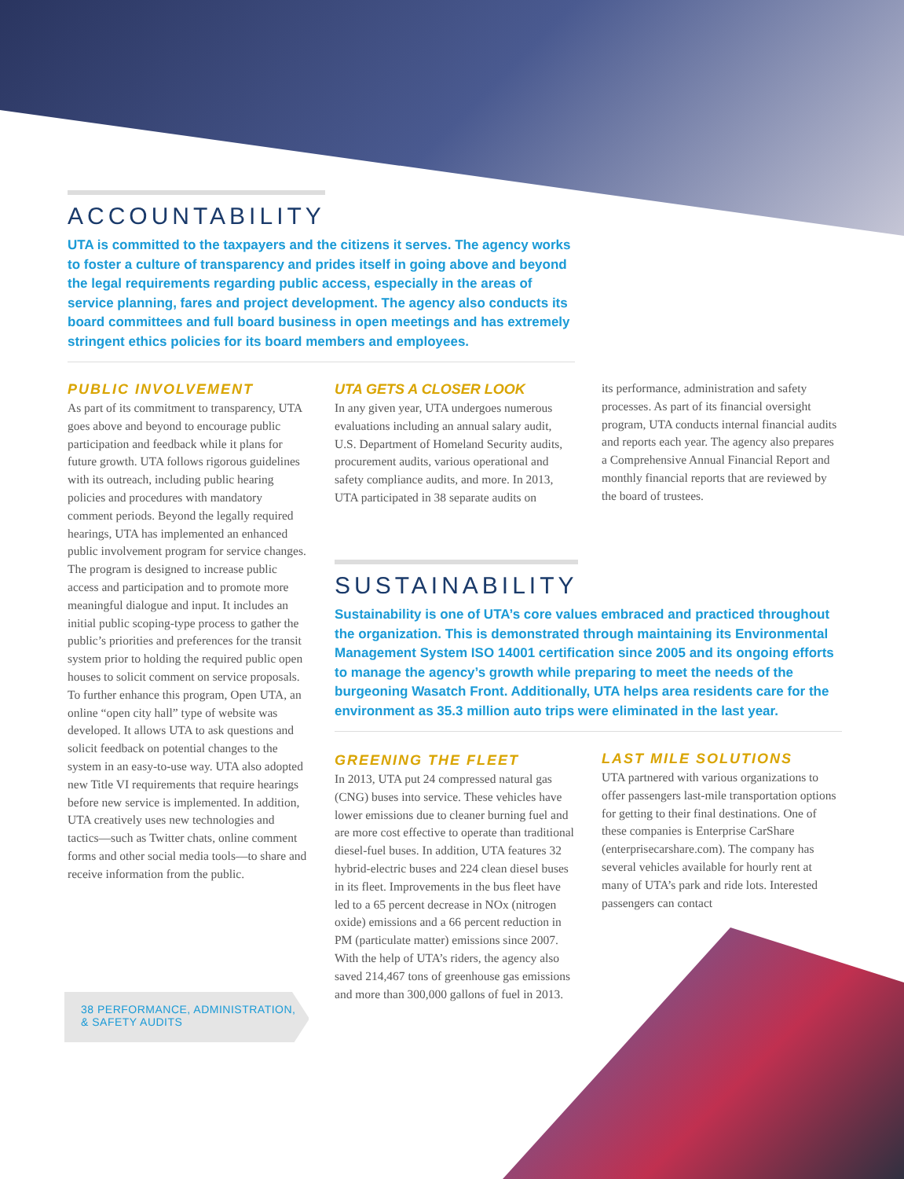ACCOUNTABILITY
UTA is committed to the taxpayers and the citizens it serves. The agency works to foster a culture of transparency and prides itself in going above and beyond the legal requirements regarding public access, especially in the areas of service planning, fares and project development. The agency also conducts its board committees and full board business in open meetings and has extremely stringent ethics policies for its board members and employees.
PUBLIC INVOLVEMENT
As part of its commitment to transparency, UTA goes above and beyond to encourage public participation and feedback while it plans for future growth. UTA follows rigorous guidelines with its outreach, including public hearing policies and procedures with mandatory comment periods. Beyond the legally required hearings, UTA has implemented an enhanced public involvement program for service changes. The program is designed to increase public access and participation and to promote more meaningful dialogue and input. It includes an initial public scoping-type process to gather the public’s priorities and preferences for the transit system prior to holding the required public open houses to solicit comment on service proposals. To further enhance this program, Open UTA, an online “open city hall” type of website was developed. It allows UTA to ask questions and solicit feedback on potential changes to the system in an easy-to-use way. UTA also adopted new Title VI requirements that require hearings before new service is implemented. In addition, UTA creatively uses new technologies and tactics—such as Twitter chats, online comment forms and other social media tools—to share and receive information from the public.
38 PERFORMANCE, ADMINISTRATION,
& SAFETY AUDITS
UTA GETS A CLOSER LOOK
In any given year, UTA undergoes numerous evaluations including an annual salary audit, U.S. Department of Homeland Security audits, procurement audits, various operational and safety compliance audits, and more. In 2013, UTA participated in 38 separate audits on
its performance, administration and safety processes. As part of its financial oversight program, UTA conducts internal financial audits and reports each year. The agency also prepares a Comprehensive Annual Financial Report and monthly financial reports that are reviewed by the board of trustees.
SUSTAINABILITY
Sustainability is one of UTA’s core values embraced and practiced throughout the organization. This is demonstrated through maintaining its Environmental Management System ISO 14001 certification since 2005 and its ongoing efforts to manage the agency’s growth while preparing to meet the needs of the burgeoning Wasatch Front. Additionally, UTA helps area residents care for the environment as 35.3 million auto trips were eliminated in the last year.
GREENING THE FLEET
In 2013, UTA put 24 compressed natural gas (CNG) buses into service. These vehicles have lower emissions due to cleaner burning fuel and are more cost effective to operate than traditional diesel-fuel buses. In addition, UTA features 32 hybrid-electric buses and 224 clean diesel buses in its fleet. Improvements in the bus fleet have led to a 65 percent decrease in NOx (nitrogen oxide) emissions and a 66 percent reduction in PM (particulate matter) emissions since 2007. With the help of UTA’s riders, the agency also saved 214,467 tons of greenhouse gas emissions and more than 300,000 gallons of fuel in 2013.
LAST MILE SOLUTIONS
UTA partnered with various organizations to offer passengers last-mile transportation options for getting to their final destinations. One of these companies is Enterprise CarShare (enterprisecarshare.com). The company has several vehicles available for hourly rent at many of UTA’s park and ride lots. Interested passengers can contact